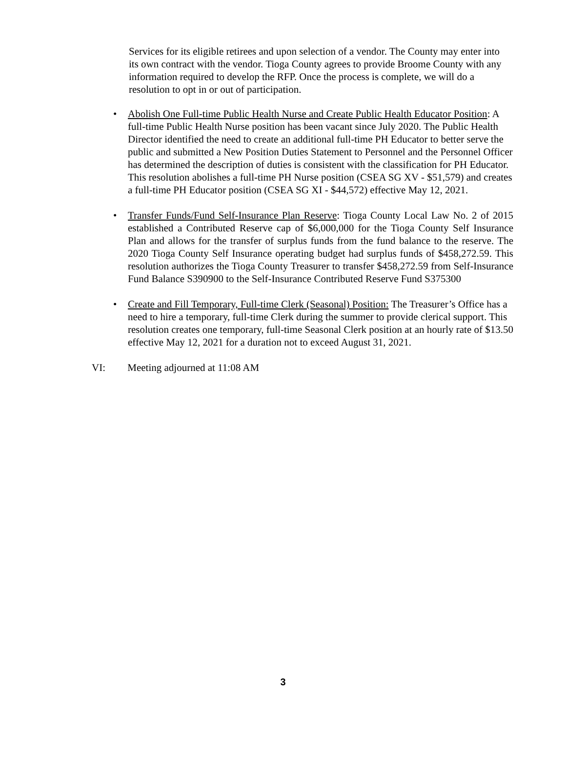Services for its eligible retirees and upon selection of a vendor. The County may enter into its own contract with the vendor. Tioga County agrees to provide Broome County with any information required to develop the RFP. Once the process is complete, we will do a resolution to opt in or out of participation.
• Abolish One Full-time Public Health Nurse and Create Public Health Educator Position: A full-time Public Health Nurse position has been vacant since July 2020. The Public Health Director identified the need to create an additional full-time PH Educator to better serve the public and submitted a New Position Duties Statement to Personnel and the Personnel Officer has determined the description of duties is consistent with the classification for PH Educator. This resolution abolishes a full-time PH Nurse position (CSEA SG XV - $51,579) and creates a full-time PH Educator position (CSEA SG XI - $44,572) effective May 12, 2021.
• Transfer Funds/Fund Self-Insurance Plan Reserve: Tioga County Local Law No. 2 of 2015 established a Contributed Reserve cap of $6,000,000 for the Tioga County Self Insurance Plan and allows for the transfer of surplus funds from the fund balance to the reserve. The 2020 Tioga County Self Insurance operating budget had surplus funds of $458,272.59. This resolution authorizes the Tioga County Treasurer to transfer $458,272.59 from Self-Insurance Fund Balance S390900 to the Self-Insurance Contributed Reserve Fund S375300
• Create and Fill Temporary, Full-time Clerk (Seasonal) Position: The Treasurer’s Office has a need to hire a temporary, full-time Clerk during the summer to provide clerical support. This resolution creates one temporary, full-time Seasonal Clerk position at an hourly rate of $13.50 effective May 12, 2021 for a duration not to exceed August 31, 2021.
VI: Meeting adjourned at 11:08 AM
3